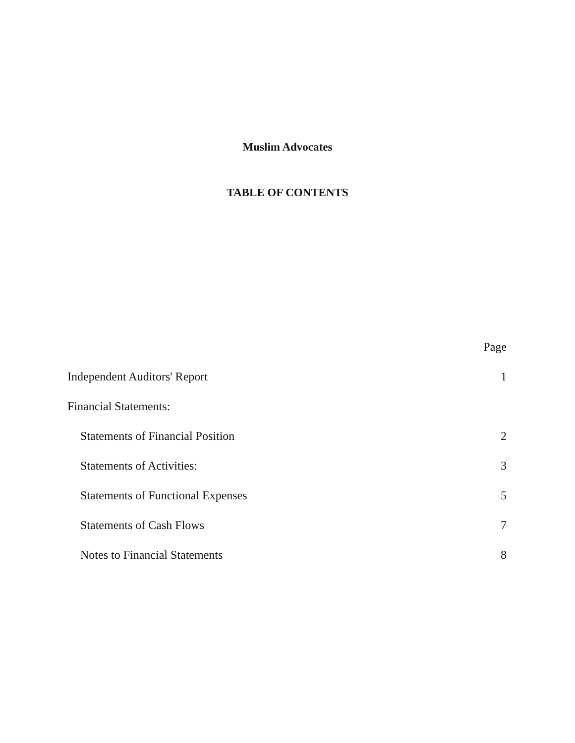Muslim Advocates
TABLE OF CONTENTS
| | Page |
| Independent Auditors' Report | 1 |
| Financial Statements: | |
| Statements of Financial Position | 2 |
| Statements of Activities: | 3 |
| Statements of Functional Expenses | 5 |
| Statements of Cash Flows | 7 |
| Notes to Financial Statements | 8 |